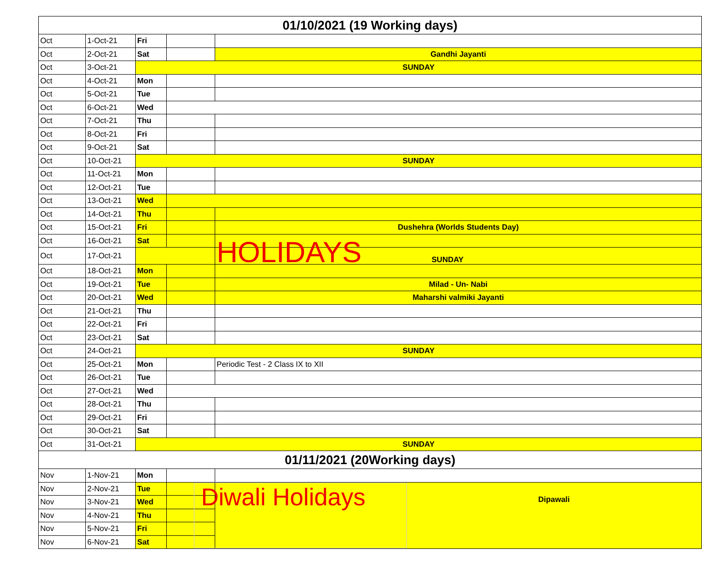| 01/10/2021 (19 Working days) | | | | |
| Oct | 1-Oct-21 | Fri | | |
| Oct | 2-Oct-21 | Sat | | Gandhi Jayanti |
| Oct | 3-Oct-21 | SUNDAY | | |
| Oct | 4-Oct-21 | Mon | | |
| Oct | 5-Oct-21 | Tue | | |
| Oct | 6-Oct-21 | Wed | | |
| Oct | 7-Oct-21 | Thu | | |
| Oct | 8-Oct-21 | Fri | | |
| Oct | 9-Oct-21 | Sat | | |
| Oct | 10-Oct-21 | SUNDAY | | |
| Oct | 11-Oct-21 | Mon | | |
| Oct | 12-Oct-21 | Tue | | |
| Oct | 13-Oct-21 | Wed | | |
| Oct | 14-Oct-21 | Thu | | |
| Oct | 15-Oct-21 | Fri | | Dushehra (Worlds Students Day) |
| Oct | 16-Oct-21 | Sat | | |
| Oct | 17-Oct-21 | | | HOLIDAYS SUNDAY |
| Oct | 18-Oct-21 | Mon | | |
| Oct | 19-Oct-21 | Tue | | Milad - Un- Nabi |
| Oct | 20-Oct-21 | Wed | | Maharshi valmiki Jayanti |
| Oct | 21-Oct-21 | Thu | | |
| Oct | 22-Oct-21 | Fri | | |
| Oct | 23-Oct-21 | Sat | | |
| Oct | 24-Oct-21 | SUNDAY | | |
| Oct | 25-Oct-21 | Mon | | Periodic Test - 2 Class IX to XII |
| Oct | 26-Oct-21 | Tue | | |
| Oct | 27-Oct-21 | Wed | | |
| Oct | 28-Oct-21 | Thu | | |
| Oct | 29-Oct-21 | Fri | | |
| Oct | 30-Oct-21 | Sat | | |
| Oct | 31-Oct-21 | SUNDAY | | |
| 01/11/2021 (20Working days) | | | | |
| Nov | 1-Nov-21 | Mon | | |
| Nov | 2-Nov-21 | Tue | | Diwali Holidays Dipawali |
| Nov | 3-Nov-21 | Wed | | |
| Nov | 4-Nov-21 | Thu | | |
| Nov | 5-Nov-21 | Fri | | |
| Nov | 6-Nov-21 | Sat | | |